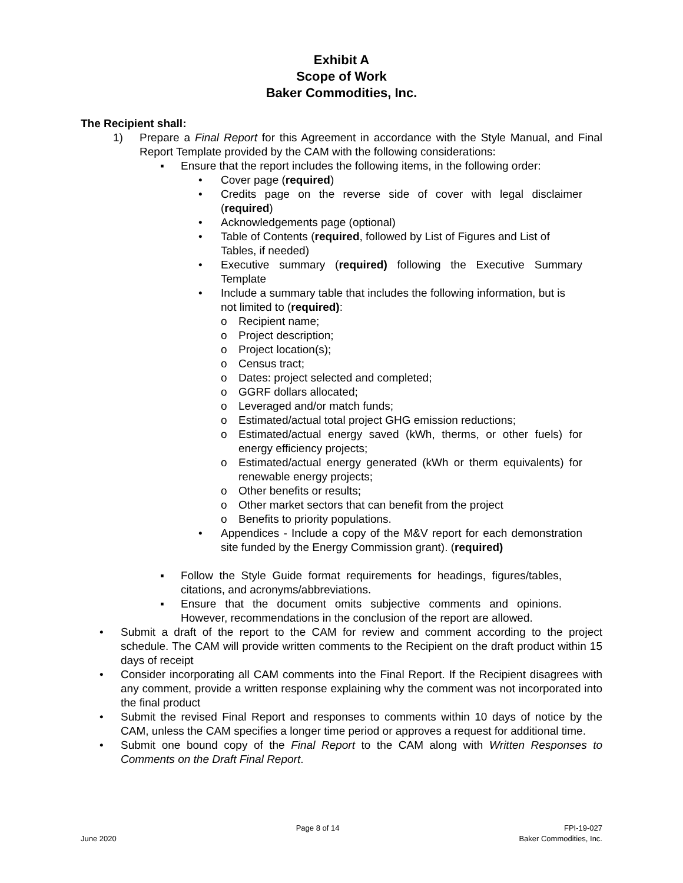Exhibit A
Scope of Work
Baker Commodities, Inc.
The Recipient shall:
1) Prepare a Final Report for this Agreement in accordance with the Style Manual, and Final Report Template provided by the CAM with the following considerations:
▪ Ensure that the report includes the following items, in the following order:
• Cover page (required)
• Credits page on the reverse side of cover with legal disclaimer (required)
• Acknowledgements page (optional)
• Table of Contents (required, followed by List of Figures and List of Tables, if needed)
• Executive summary (required) following the Executive Summary Template
• Include a summary table that includes the following information, but is not limited to (required):
o Recipient name;
o Project description;
o Project location(s);
o Census tract;
o Dates: project selected and completed;
o GGRF dollars allocated;
o Leveraged and/or match funds;
o Estimated/actual total project GHG emission reductions;
o Estimated/actual energy saved (kWh, therms, or other fuels) for energy efficiency projects;
o Estimated/actual energy generated (kWh or therm equivalents) for renewable energy projects;
o Other benefits or results;
o Other market sectors that can benefit from the project
o Benefits to priority populations.
• Appendices - Include a copy of the M&V report for each demonstration site funded by the Energy Commission grant). (required)
▪ Follow the Style Guide format requirements for headings, figures/tables, citations, and acronyms/abbreviations.
▪ Ensure that the document omits subjective comments and opinions. However, recommendations in the conclusion of the report are allowed.
• Submit a draft of the report to the CAM for review and comment according to the project schedule. The CAM will provide written comments to the Recipient on the draft product within 15 days of receipt
• Consider incorporating all CAM comments into the Final Report. If the Recipient disagrees with any comment, provide a written response explaining why the comment was not incorporated into the final product
• Submit the revised Final Report and responses to comments within 10 days of notice by the CAM, unless the CAM specifies a longer time period or approves a request for additional time.
• Submit one bound copy of the Final Report to the CAM along with Written Responses to Comments on the Draft Final Report.
June 2020 Page 8 of 14 FPI-19-027
Baker Commodities, Inc.